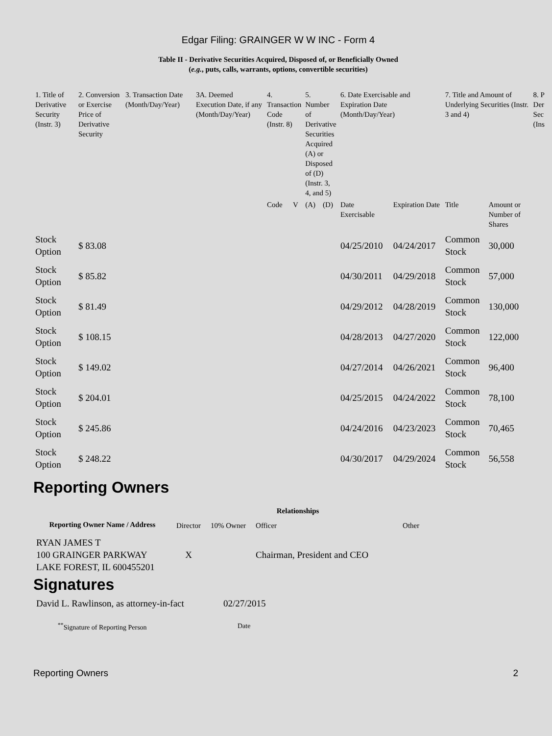Edgar Filing: GRAINGER W W INC - Form 4
Table II - Derivative Securities Acquired, Disposed of, or Beneficially Owned
(e.g., puts, calls, warrants, options, convertible securities)
| 1. Title of Derivative Security (Instr. 3) | 2. Conversion or Exercise Price of Derivative Security | 3. Transaction Date (Month/Day/Year) | 3A. Deemed Execution Date, if any (Month/Day/Year) | 4. Transaction Code (Instr. 8) | | 5. Number of Derivative Securities Acquired (A) or Disposed of (D) (Instr. 3, 4, and 5) | | 6. Date Exercisable and Expiration Date (Month/Day/Year) | | 7. Title and Amount of Underlying Securities (Instr. 3 and 4) | | 8. P Der Sec (Ins |
| --- | --- | --- | --- | --- | --- | --- | --- | --- | --- | --- | --- | --- |
| | | | | Code | V | (A) | (D) | Date Exercisable | Expiration Date | Title | Amount or Number of Shares | |
| Stock Option | $ 83.08 | | | | | | | 04/25/2010 | 04/24/2017 | Common Stock | 30,000 | |
| Stock Option | $ 85.82 | | | | | | | 04/30/2011 | 04/29/2018 | Common Stock | 57,000 | |
| Stock Option | $ 81.49 | | | | | | | 04/29/2012 | 04/28/2019 | Common Stock | 130,000 | |
| Stock Option | $ 108.15 | | | | | | | 04/28/2013 | 04/27/2020 | Common Stock | 122,000 | |
| Stock Option | $ 149.02 | | | | | | | 04/27/2014 | 04/26/2021 | Common Stock | 96,400 | |
| Stock Option | $ 204.01 | | | | | | | 04/25/2015 | 04/24/2022 | Common Stock | 78,100 | |
| Stock Option | $ 245.86 | | | | | | | 04/24/2016 | 04/23/2023 | Common Stock | 70,465 | |
| Stock Option | $ 248.22 | | | | | | | 04/30/2017 | 04/29/2024 | Common Stock | 56,558 | |
Reporting Owners
| Reporting Owner Name / Address | Relationships | | | |
| --- | --- | --- | --- | --- |
| | Director | 10% Owner | Officer | Other |
| RYAN JAMES T 100 GRAINGER PARKWAY LAKE FOREST, IL 600455201 | X | | Chairman, President and CEO | |
Signatures
| David L. Rawlinson, as attorney-in-fact | 02/27/2015 |
| <sup>**</sup> Signature of Reporting Person | Date |
Reporting Owners 2